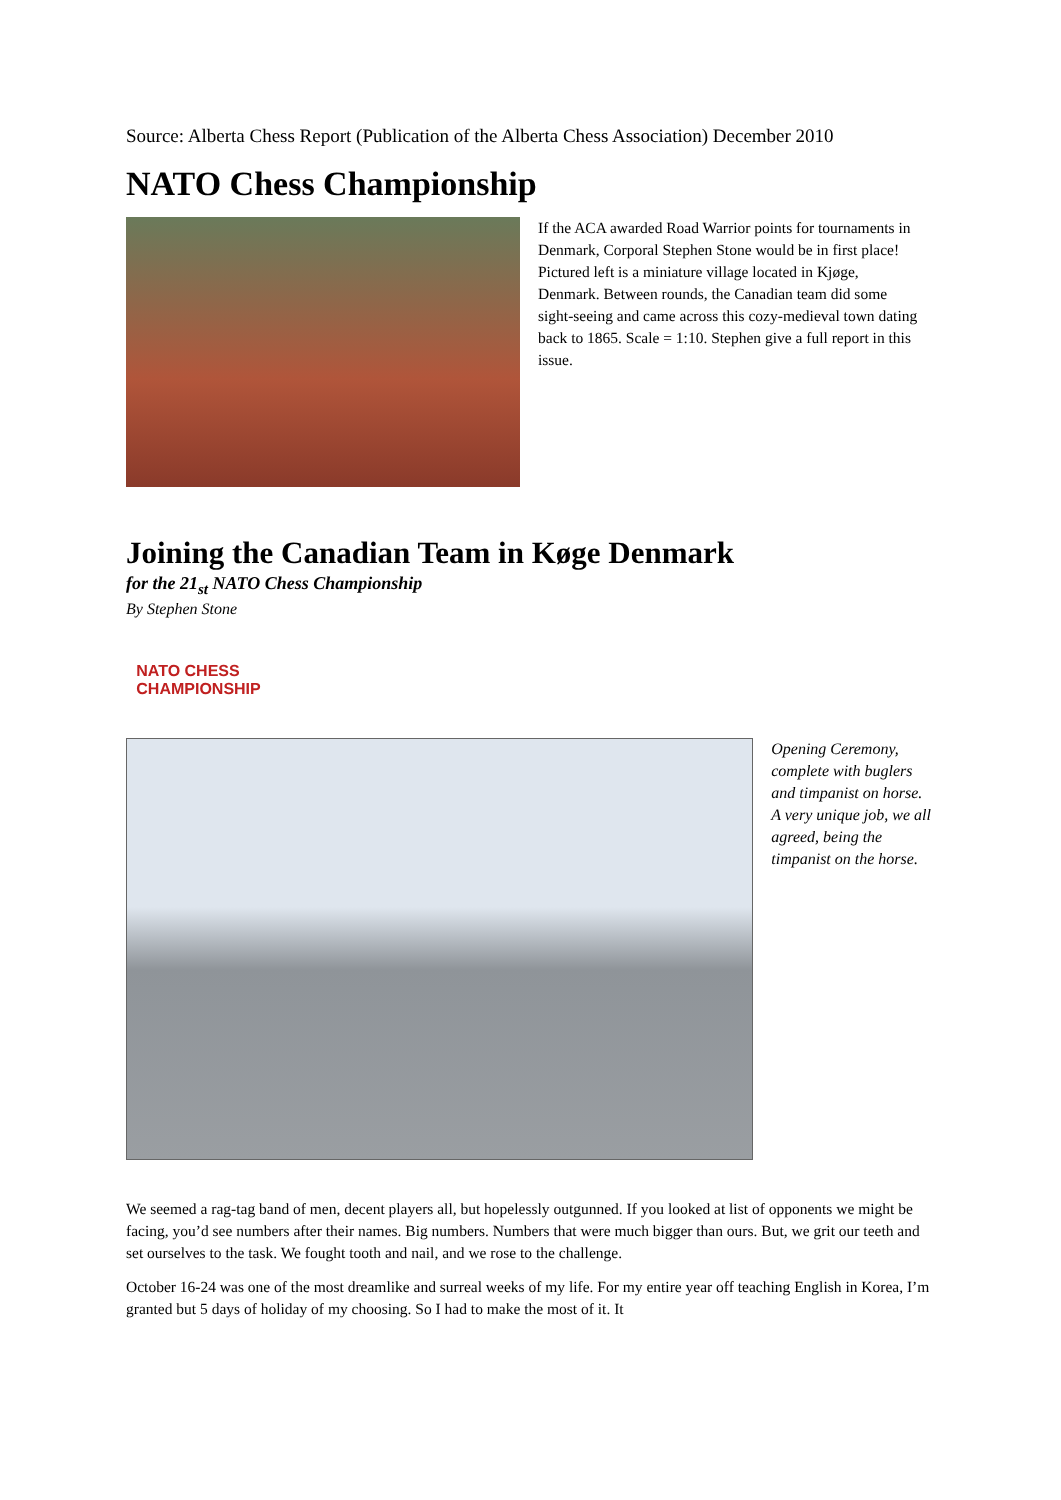Source: Alberta Chess Report (Publication of the Alberta Chess Association) December 2010
NATO Chess Championship
If the ACA awarded Road Warrior points for tournaments in Denmark, Corporal Stephen Stone would be in first place! Pictured left is a miniature village located in Kjøge, Denmark. Between rounds, the Canadian team did some sight-seeing and came across this cozy-medieval town dating back to 1865. Scale = 1:10. Stephen give a full report in this issue.
Joining the Canadian Team in Køge Denmark
for the 21<sub>st</sub> NATO Chess Championship
By Stephen Stone
NATO CHESS
CHAMPIONSHIP
Opening Ceremony, complete with buglers and timpanist on horse. A very unique job, we all agreed, being the timpanist on the horse.
We seemed a rag-tag band of men, decent players all, but hopelessly outgunned. If you looked at list of opponents we might be facing, you’d see numbers after their names. Big numbers. Numbers that were much bigger than ours. But, we grit our teeth and set ourselves to the task. We fought tooth and nail, and we rose to the challenge.
October 16-24 was one of the most dreamlike and surreal weeks of my life. For my entire year off teaching English in Korea, I’m granted but 5 days of holiday of my choosing. So I had to make the most of it. It